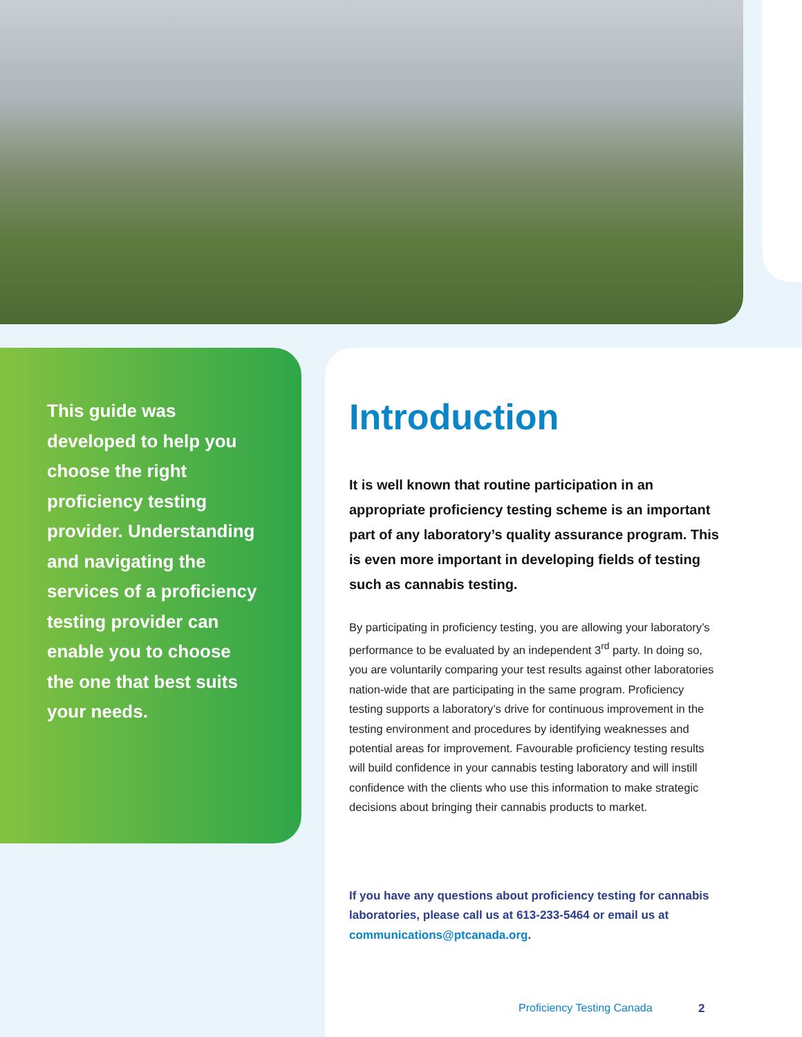This guide was developed to help you choose the right proficiency testing provider. Understanding and navigating the services of a proficiency testing provider can enable you to choose the one that best suits your needs.
Introduction
It is well known that routine participation in an appropriate proficiency testing scheme is an important part of any laboratory’s quality assurance program. This is even more important in developing fields of testing such as cannabis testing.
By participating in proficiency testing, you are allowing your laboratory’s performance to be evaluated by an independent 3<sup>rd</sup> party. In doing so, you are voluntarily comparing your test results against other laboratories nation-wide that are participating in the same program. Proficiency testing supports a laboratory’s drive for continuous improvement in the testing environment and procedures by identifying weaknesses and potential areas for improvement. Favourable proficiency testing results will build confidence in your cannabis testing laboratory and will instill confidence with the clients who use this information to make strategic decisions about bringing their cannabis products to market.
If you have any questions about proficiency testing for cannabis laboratories, please call us at 613-233-5464 or email us at communications@ptcanada.org.
Proficiency Testing Canada 2